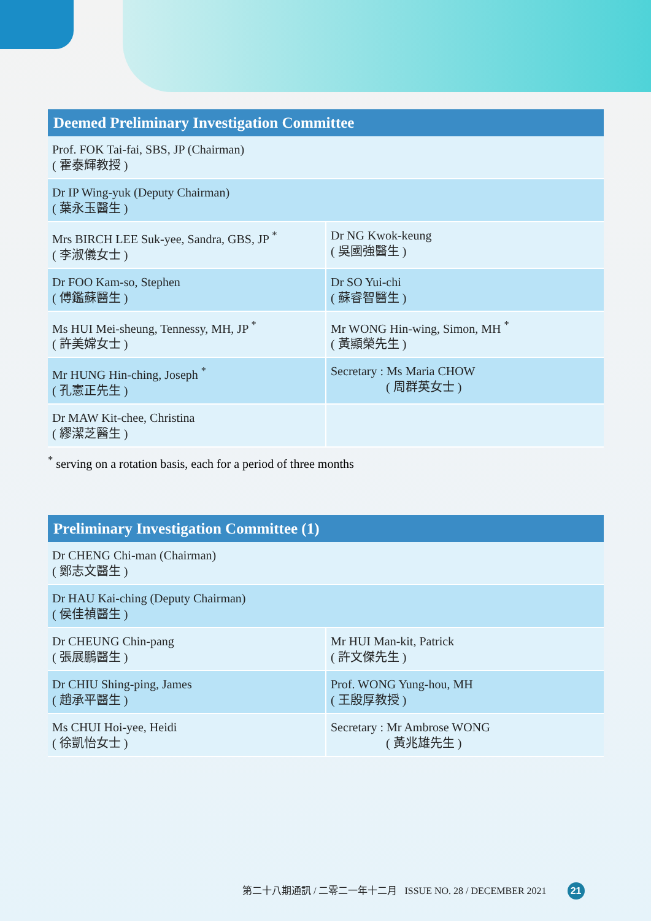| Deemed Preliminary Investigation Committee | |
| --- | --- |
| Prof. FOK Tai-fai, SBS, JP (Chairman) ( 霍泰輝教授 ) | |
| Dr IP Wing-yuk (Deputy Chairman) ( 葉永玉醫生 ) | |
| Mrs BIRCH LEE Suk-yee, Sandra, GBS, JP <sup>*</sup> ( 李淑儀女士 ) | Dr NG Kwok-keung ( 吳國強醫生 ) |
| Dr FOO Kam-so, Stephen ( 傅鑑蘇醫生 ) | Dr SO Yui-chi ( 蘇睿智醫生 ) |
| Ms HUI Mei-sheung, Tennessy, MH, JP <sup>*</sup> ( 許美嫦女士 ) | Mr WONG Hin-wing, Simon, MH <sup>*</sup> ( 黃顯榮先生 ) |
| Mr HUNG Hin-ching, Joseph <sup>*</sup> ( 孔憲正先生 ) | Secretary : Ms Maria CHOW ( 周群英女士 ) |
| Dr MAW Kit-chee, Christina ( 繆潔芝醫生 ) | |
<sup>*</sup> serving on a rotation basis, each for a period of three months
| Preliminary Investigation Committee (1) | |
| --- | --- |
| Dr CHENG Chi-man (Chairman) ( 鄭志文醫生 ) | |
| Dr HAU Kai-ching (Deputy Chairman) ( 侯佳禎醫生 ) | |
| Dr CHEUNG Chin-pang ( 張展鵬醫生 ) | Mr HUI Man-kit, Patrick ( 許文傑先生 ) |
| Dr CHIU Shing-ping, James ( 趙承平醫生 ) | Prof. WONG Yung-hou, MH ( 王殷厚教授 ) |
| Ms CHUI Hoi-yee, Heidi ( 徐凱怡女士 ) | Secretary : Mr Ambrose WONG ( 黃兆雄先生 ) |
第二十八期通訊 / 二零二一年十二月 ISSUE NO. 28 / DECEMBER 2021 21